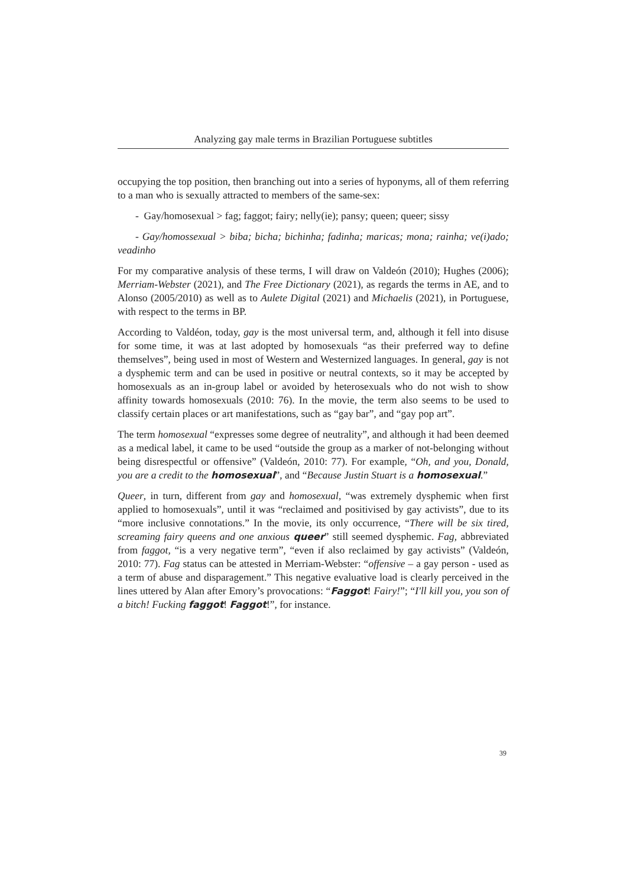Analyzing gay male terms in Brazilian Portuguese subtitles
occupying the top position, then branching out into a series of hyponyms, all of them referring to a man who is sexually attracted to members of the same-sex:
- Gay/homosexual > fag; faggot; fairy; nelly(ie); pansy; queen; queer; sissy
- Gay/homossexual > biba; bicha; bichinha; fadinha; maricas; mona; rainha; ve(i)ado; veadinho
For my comparative analysis of these terms, I will draw on Valdeón (2010); Hughes (2006); Merriam-Webster (2021), and The Free Dictionary (2021), as regards the terms in AE, and to Alonso (2005/2010) as well as to Aulete Digital (2021) and Michaelis (2021), in Portuguese, with respect to the terms in BP.
According to Valdéon, today, gay is the most universal term, and, although it fell into disuse for some time, it was at last adopted by homosexuals “as their preferred way to define themselves”, being used in most of Western and Westernized languages. In general, gay is not a dysphemic term and can be used in positive or neutral contexts, so it may be accepted by homosexuals as an in-group label or avoided by heterosexuals who do not wish to show affinity towards homosexuals (2010: 76). In the movie, the term also seems to be used to classify certain places or art manifestations, such as “gay bar”, and “gay pop art”.
The term homosexual “expresses some degree of neutrality”, and although it had been deemed as a medical label, it came to be used “outside the group as a marker of not-belonging without being disrespectful or offensive” (Valdeón, 2010: 77). For example, “Oh, and you, Donald, you are a credit to the homosexual”, and “Because Justin Stuart is a homosexual.”
Queer, in turn, different from gay and homosexual, “was extremely dysphemic when first applied to homosexuals”, until it was “reclaimed and positivised by gay activists”, due to its “more inclusive connotations.” In the movie, its only occurrence, “There will be six tired, screaming fairy queens and one anxious queer” still seemed dysphemic. Fag, abbreviated from faggot, “is a very negative term”, “even if also reclaimed by gay activists” (Valdeón, 2010: 77). Fag status can be attested in Merriam-Webster: “offensive – a gay person - used as a term of abuse and disparagement.” This negative evaluative load is clearly perceived in the lines uttered by Alan after Emory’s provocations: “Faggot! Fairy!”; “I'll kill you, you son of a bitch! Fucking faggot! Faggot!”, for instance.
39